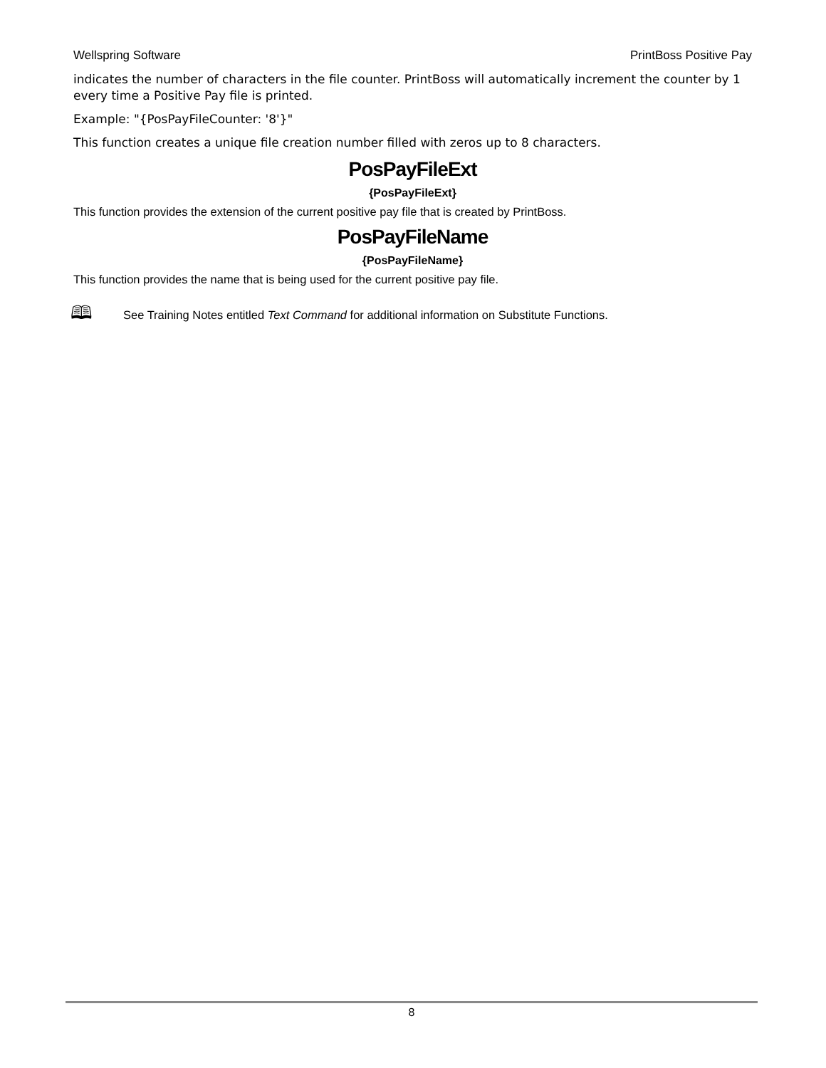Wellspring Software PrintBoss Positive Pay
indicates the number of characters in the file counter. PrintBoss will automatically increment the counter by 1 every time a Positive Pay file is printed.
Example: "{PosPayFileCounter: '8'}"
This function creates a unique file creation number filled with zeros up to 8 characters.
PosPayFileExt
{PosPayFileExt}
This function provides the extension of the current positive pay file that is created by PrintBoss.
PosPayFileName
{PosPayFileName}
This function provides the name that is being used for the current positive pay file.
🕮 See Training Notes entitled Text Command for additional information on Substitute Functions.
8